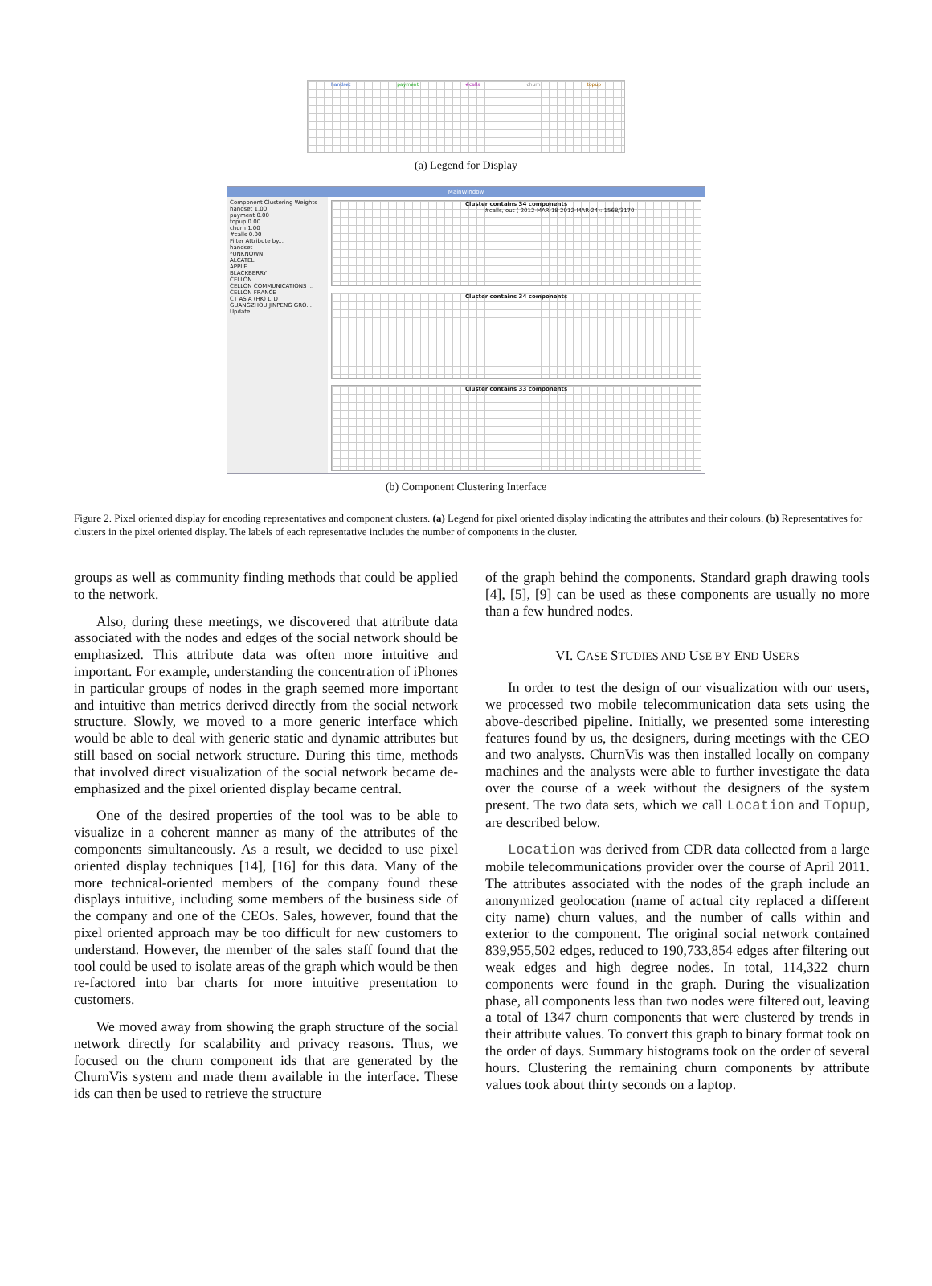handset payment #calls churn topup
(a) Legend for Display
MainWindow
Component Clustering Weights
handset 1.00
payment 0.00
topup 0.00
churn 1.00
#calls 0.00
Filter Attribute by...
handset
*UNKNOWN
ALCATEL
APPLE
BLACKBERRY
CELLON
CELLON COMMUNICATIONS ...
CELLON FRANCE
CT ASIA (HK) LTD
GUANGZHOU JINPENG GRO...
Update
Cluster contains 34 components
#calls, out ( 2012-MAR-18 2012-MAR-24): 1568/3170
Cluster contains 34 components
Cluster contains 33 components
(b) Component Clustering Interface
Figure 2. Pixel oriented display for encoding representatives and component clusters. (a) Legend for pixel oriented display indicating the attributes and their colours. (b) Representatives for clusters in the pixel oriented display. The labels of each representative includes the number of components in the cluster.
groups as well as community finding methods that could be applied to the network.
Also, during these meetings, we discovered that attribute data associated with the nodes and edges of the social network should be emphasized. This attribute data was often more intuitive and important. For example, understanding the concentration of iPhones in particular groups of nodes in the graph seemed more important and intuitive than metrics derived directly from the social network structure. Slowly, we moved to a more generic interface which would be able to deal with generic static and dynamic attributes but still based on social network structure. During this time, methods that involved direct visualization of the social network became de-emphasized and the pixel oriented display became central.
One of the desired properties of the tool was to be able to visualize in a coherent manner as many of the attributes of the components simultaneously. As a result, we decided to use pixel oriented display techniques [14], [16] for this data. Many of the more technical-oriented members of the company found these displays intuitive, including some members of the business side of the company and one of the CEOs. Sales, however, found that the pixel oriented approach may be too difficult for new customers to understand. However, the member of the sales staff found that the tool could be used to isolate areas of the graph which would be then re-factored into bar charts for more intuitive presentation to customers.
We moved away from showing the graph structure of the social network directly for scalability and privacy reasons. Thus, we focused on the churn component ids that are generated by the ChurnVis system and made them available in the interface. These ids can then be used to retrieve the structure
of the graph behind the components. Standard graph drawing tools [4], [5], [9] can be used as these components are usually no more than a few hundred nodes.
VI. CASE STUDIES AND USE BY END USERS
In order to test the design of our visualization with our users, we processed two mobile telecommunication data sets using the above-described pipeline. Initially, we presented some interesting features found by us, the designers, during meetings with the CEO and two analysts. ChurnVis was then installed locally on company machines and the analysts were able to further investigate the data over the course of a week without the designers of the system present. The two data sets, which we call Location and Topup, are described below.
Location was derived from CDR data collected from a large mobile telecommunications provider over the course of April 2011. The attributes associated with the nodes of the graph include an anonymized geolocation (name of actual city replaced a different city name) churn values, and the number of calls within and exterior to the component. The original social network contained 839,955,502 edges, reduced to 190,733,854 edges after filtering out weak edges and high degree nodes. In total, 114,322 churn components were found in the graph. During the visualization phase, all components less than two nodes were filtered out, leaving a total of 1347 churn components that were clustered by trends in their attribute values. To convert this graph to binary format took on the order of days. Summary histograms took on the order of several hours. Clustering the remaining churn components by attribute values took about thirty seconds on a laptop.